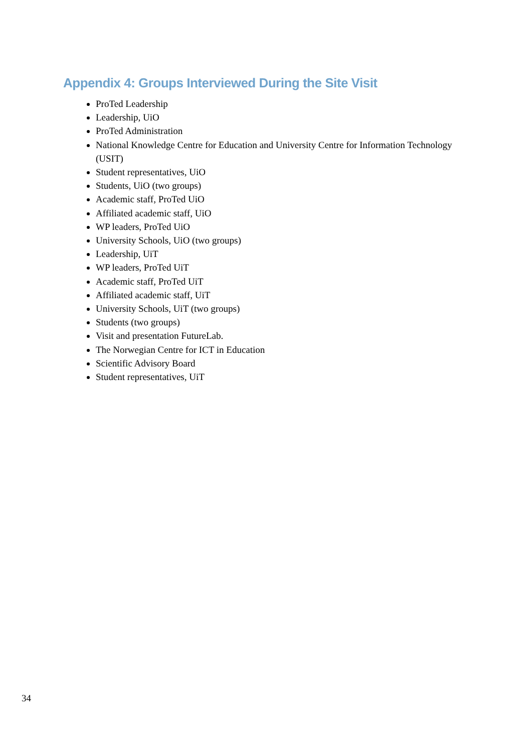Appendix 4: Groups Interviewed During the Site Visit
ProTed Leadership
Leadership, UiO
ProTed Administration
National Knowledge Centre for Education and University Centre for Information Technology (USIT)
Student representatives, UiO
Students, UiO (two groups)
Academic staff, ProTed UiO
Affiliated academic staff, UiO
WP leaders, ProTed UiO
University Schools, UiO (two groups)
Leadership, UiT
WP leaders, ProTed UiT
Academic staff, ProTed UiT
Affiliated academic staff, UiT
University Schools, UiT (two groups)
Students (two groups)
Visit and presentation FutureLab.
The Norwegian Centre for ICT in Education
Scientific Advisory Board
Student representatives, UiT
34